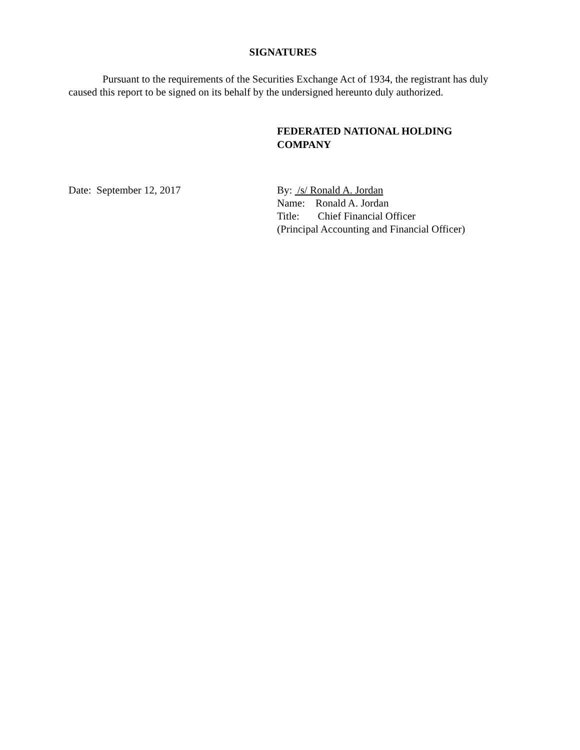SIGNATURES
Pursuant to the requirements of the Securities Exchange Act of 1934, the registrant has duly caused this report to be signed on its behalf by the undersigned hereunto duly authorized.
FEDERATED NATIONAL HOLDING
COMPANY
Date: September 12, 2017 By: /s/ Ronald A. Jordan
Name: Ronald A. Jordan
Title: Chief Financial Officer
(Principal Accounting and Financial Officer)